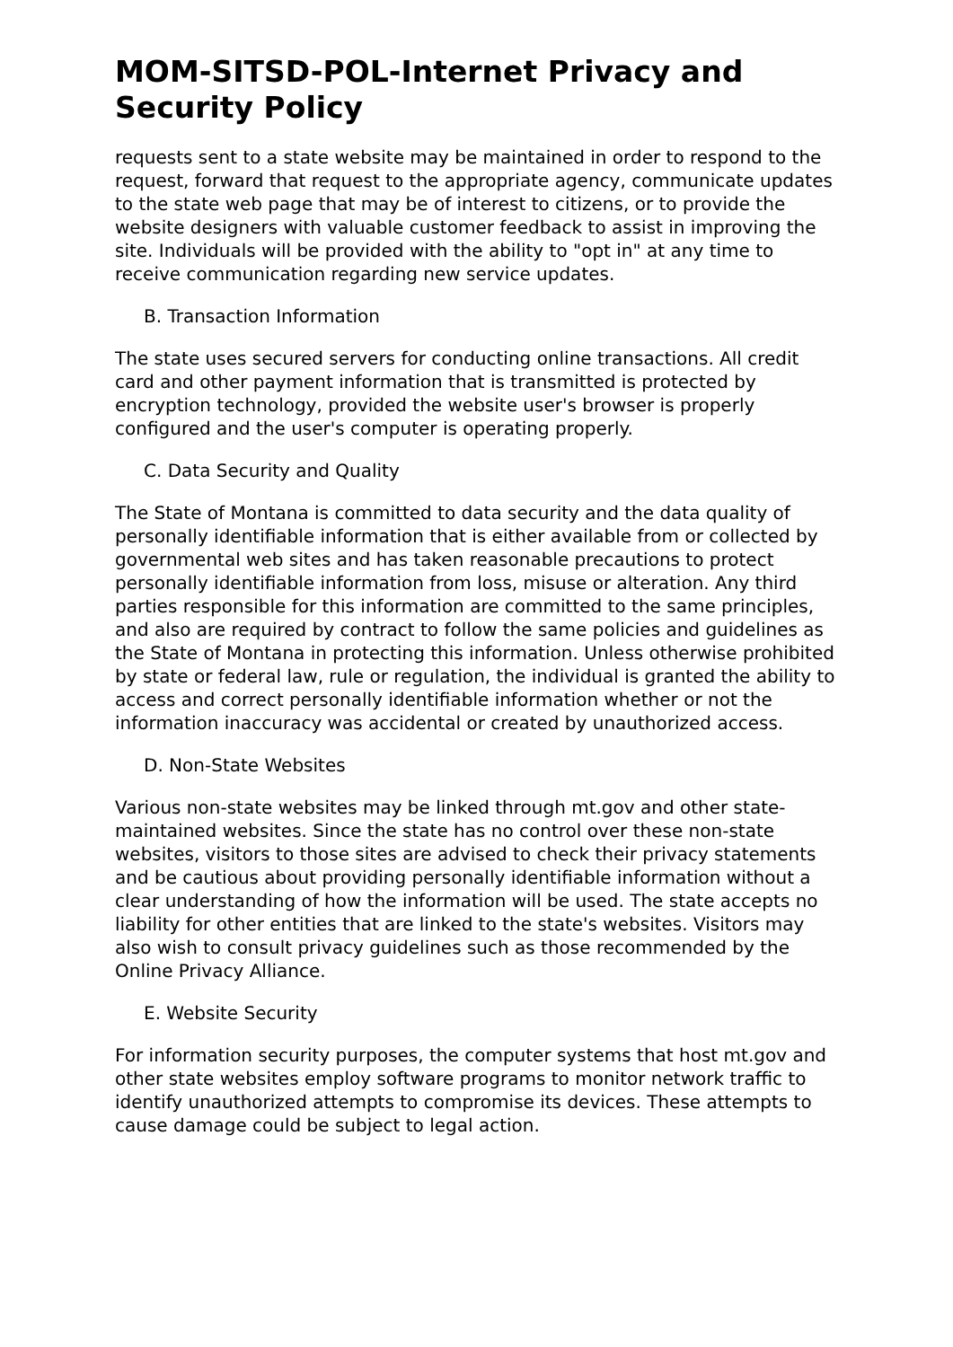MOM-SITSD-POL-Internet Privacy and Security Policy
requests sent to a state website may be maintained in order to respond to the request, forward that request to the appropriate agency, communicate updates to the state web page that may be of interest to citizens, or to provide the website designers with valuable customer feedback to assist in improving the site. Individuals will be provided with the ability to "opt in" at any time to receive communication regarding new service updates.
B. Transaction Information
The state uses secured servers for conducting online transactions. All credit card and other payment information that is transmitted is protected by encryption technology, provided the website user's browser is properly configured and the user's computer is operating properly.
C. Data Security and Quality
The State of Montana is committed to data security and the data quality of personally identifiable information that is either available from or collected by governmental web sites and has taken reasonable precautions to protect personally identifiable information from loss, misuse or alteration. Any third parties responsible for this information are committed to the same principles, and also are required by contract to follow the same policies and guidelines as the State of Montana in protecting this information. Unless otherwise prohibited by state or federal law, rule or regulation, the individual is granted the ability to access and correct personally identifiable information whether or not the information inaccuracy was accidental or created by unauthorized access.
D. Non-State Websites
Various non-state websites may be linked through mt.gov and other state-maintained websites. Since the state has no control over these non-state websites, visitors to those sites are advised to check their privacy statements and be cautious about providing personally identifiable information without a clear understanding of how the information will be used. The state accepts no liability for other entities that are linked to the state's websites. Visitors may also wish to consult privacy guidelines such as those recommended by the Online Privacy Alliance.
E. Website Security
For information security purposes, the computer systems that host mt.gov and other state websites employ software programs to monitor network traffic to identify unauthorized attempts to compromise its devices. These attempts to cause damage could be subject to legal action.